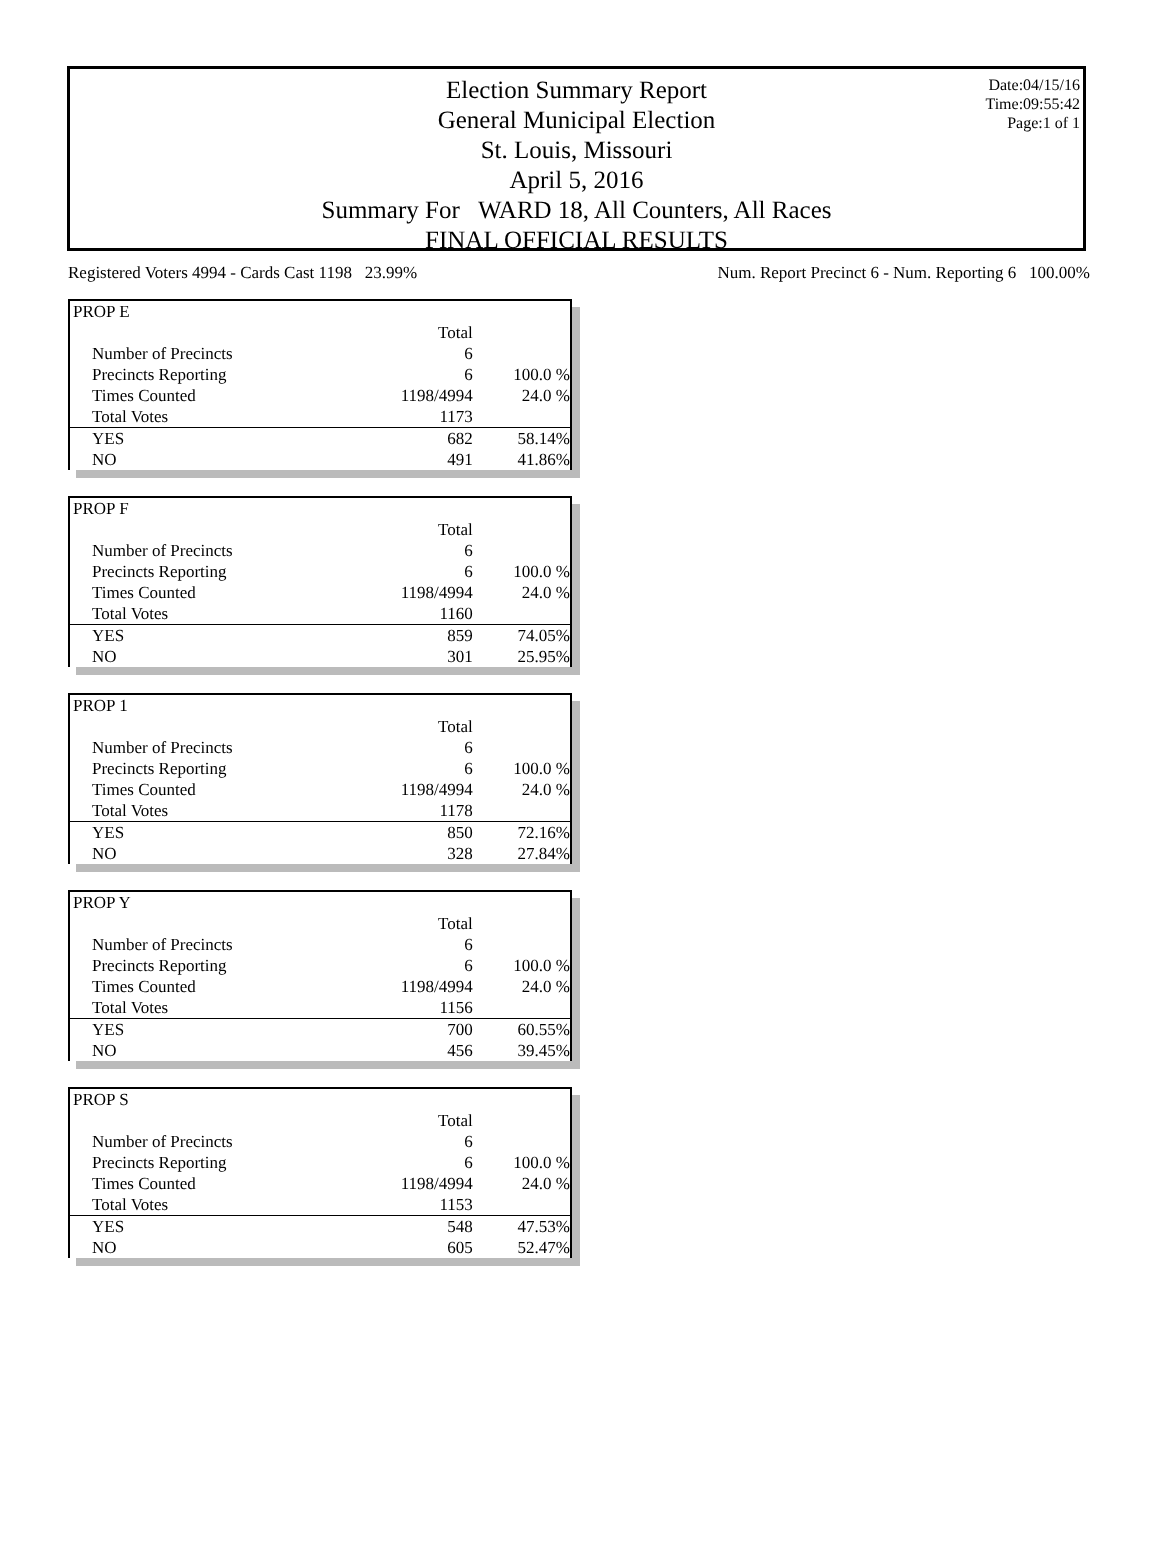Date:04/15/16
Time:09:55:42
Page:1 of 1
Election Summary Report
General Municipal Election
St. Louis, Missouri
April 5, 2016
Summary For WARD 18, All Counters, All Races
FINAL OFFICIAL RESULTS
Registered Voters 4994 - Cards Cast 1198 23.99% Num. Report Precinct 6 - Num. Reporting 6 100.00%
| PROP E | | |
| | Total | |
| Number of Precincts | 6 | |
| Precincts Reporting | 6 | 100.0 % |
| Times Counted | 1198/4994 | 24.0 % |
| Total Votes | 1173 | |
| YES | 682 | 58.14% |
| NO | 491 | 41.86% |
| PROP F | | |
| | Total | |
| Number of Precincts | 6 | |
| Precincts Reporting | 6 | 100.0 % |
| Times Counted | 1198/4994 | 24.0 % |
| Total Votes | 1160 | |
| YES | 859 | 74.05% |
| NO | 301 | 25.95% |
| PROP 1 | | |
| | Total | |
| Number of Precincts | 6 | |
| Precincts Reporting | 6 | 100.0 % |
| Times Counted | 1198/4994 | 24.0 % |
| Total Votes | 1178 | |
| YES | 850 | 72.16% |
| NO | 328 | 27.84% |
| PROP Y | | |
| | Total | |
| Number of Precincts | 6 | |
| Precincts Reporting | 6 | 100.0 % |
| Times Counted | 1198/4994 | 24.0 % |
| Total Votes | 1156 | |
| YES | 700 | 60.55% |
| NO | 456 | 39.45% |
| PROP S | | |
| | Total | |
| Number of Precincts | 6 | |
| Precincts Reporting | 6 | 100.0 % |
| Times Counted | 1198/4994 | 24.0 % |
| Total Votes | 1153 | |
| YES | 548 | 47.53% |
| NO | 605 | 52.47% |